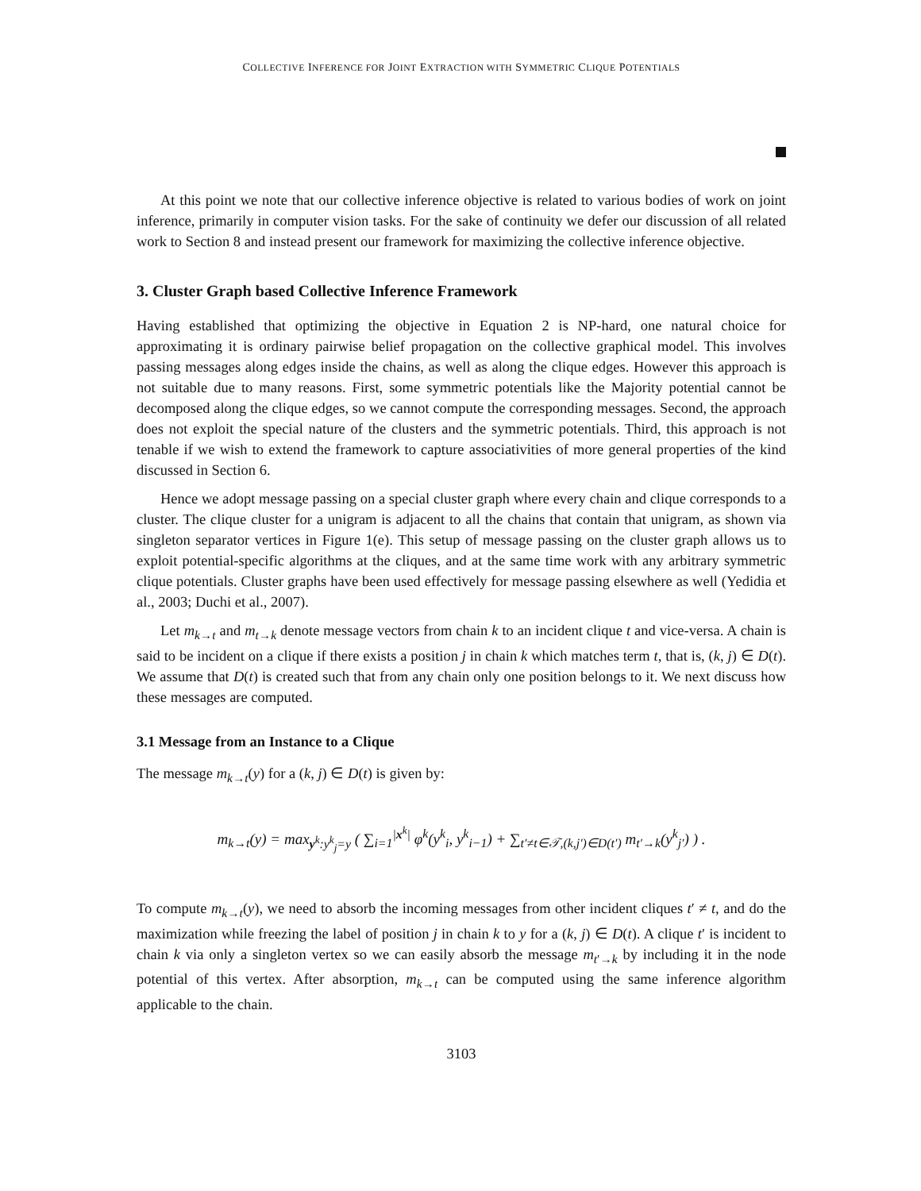COLLECTIVE INFERENCE FOR JOINT EXTRACTION WITH SYMMETRIC CLIQUE POTENTIALS
At this point we note that our collective inference objective is related to various bodies of work on joint inference, primarily in computer vision tasks. For the sake of continuity we defer our discussion of all related work to Section 8 and instead present our framework for maximizing the collective inference objective.
3. Cluster Graph based Collective Inference Framework
Having established that optimizing the objective in Equation 2 is NP-hard, one natural choice for approximating it is ordinary pairwise belief propagation on the collective graphical model. This involves passing messages along edges inside the chains, as well as along the clique edges. However this approach is not suitable due to many reasons. First, some symmetric potentials like the Majority potential cannot be decomposed along the clique edges, so we cannot compute the corresponding messages. Second, the approach does not exploit the special nature of the clusters and the symmetric potentials. Third, this approach is not tenable if we wish to extend the framework to capture associativities of more general properties of the kind discussed in Section 6.
Hence we adopt message passing on a special cluster graph where every chain and clique corresponds to a cluster. The clique cluster for a unigram is adjacent to all the chains that contain that unigram, as shown via singleton separator vertices in Figure 1(e). This setup of message passing on the cluster graph allows us to exploit potential-specific algorithms at the cliques, and at the same time work with any arbitrary symmetric clique potentials. Cluster graphs have been used effectively for message passing elsewhere as well (Yedidia et al., 2003; Duchi et al., 2007).
Let m<sub>k→t</sub> and m<sub>t→k</sub> denote message vectors from chain k to an incident clique t and vice-versa. A chain is said to be incident on a clique if there exists a position j in chain k which matches term t, that is, (k, j) ∈ D(t). We assume that D(t) is created such that from any chain only one position belongs to it. We next discuss how these messages are computed.
3.1 Message from an Instance to a Clique
The message m<sub>k→t</sub>(y) for a (k, j) ∈ D(t) is given by:
m<sub>k→t</sub>(y) = max<sub>y<sup>k</sup>:y<sup>k</sup><sub>j</sub>=y</sub> ( ∑<sub>i=1</sub><sup>|x<sup>k</sup>|</sup> φ<sup>k</sup>(y<sup>k</sup><sub>i</sub>, y<sup>k</sup><sub>i−1</sub>) + ∑<sub>t′≠t∈𝒯,(k,j′)∈D(t′)</sub> m<sub>t′→k</sub>(y<sup>k</sup><sub>j′</sub>) ) .
To compute m<sub>k→t</sub>(y), we need to absorb the incoming messages from other incident cliques t′ ≠ t, and do the maximization while freezing the label of position j in chain k to y for a (k, j) ∈ D(t). A clique t′ is incident to chain k via only a singleton vertex so we can easily absorb the message m<sub>t′→k</sub> by including it in the node potential of this vertex. After absorption, m<sub>k→t</sub> can be computed using the same inference algorithm applicable to the chain.
3103